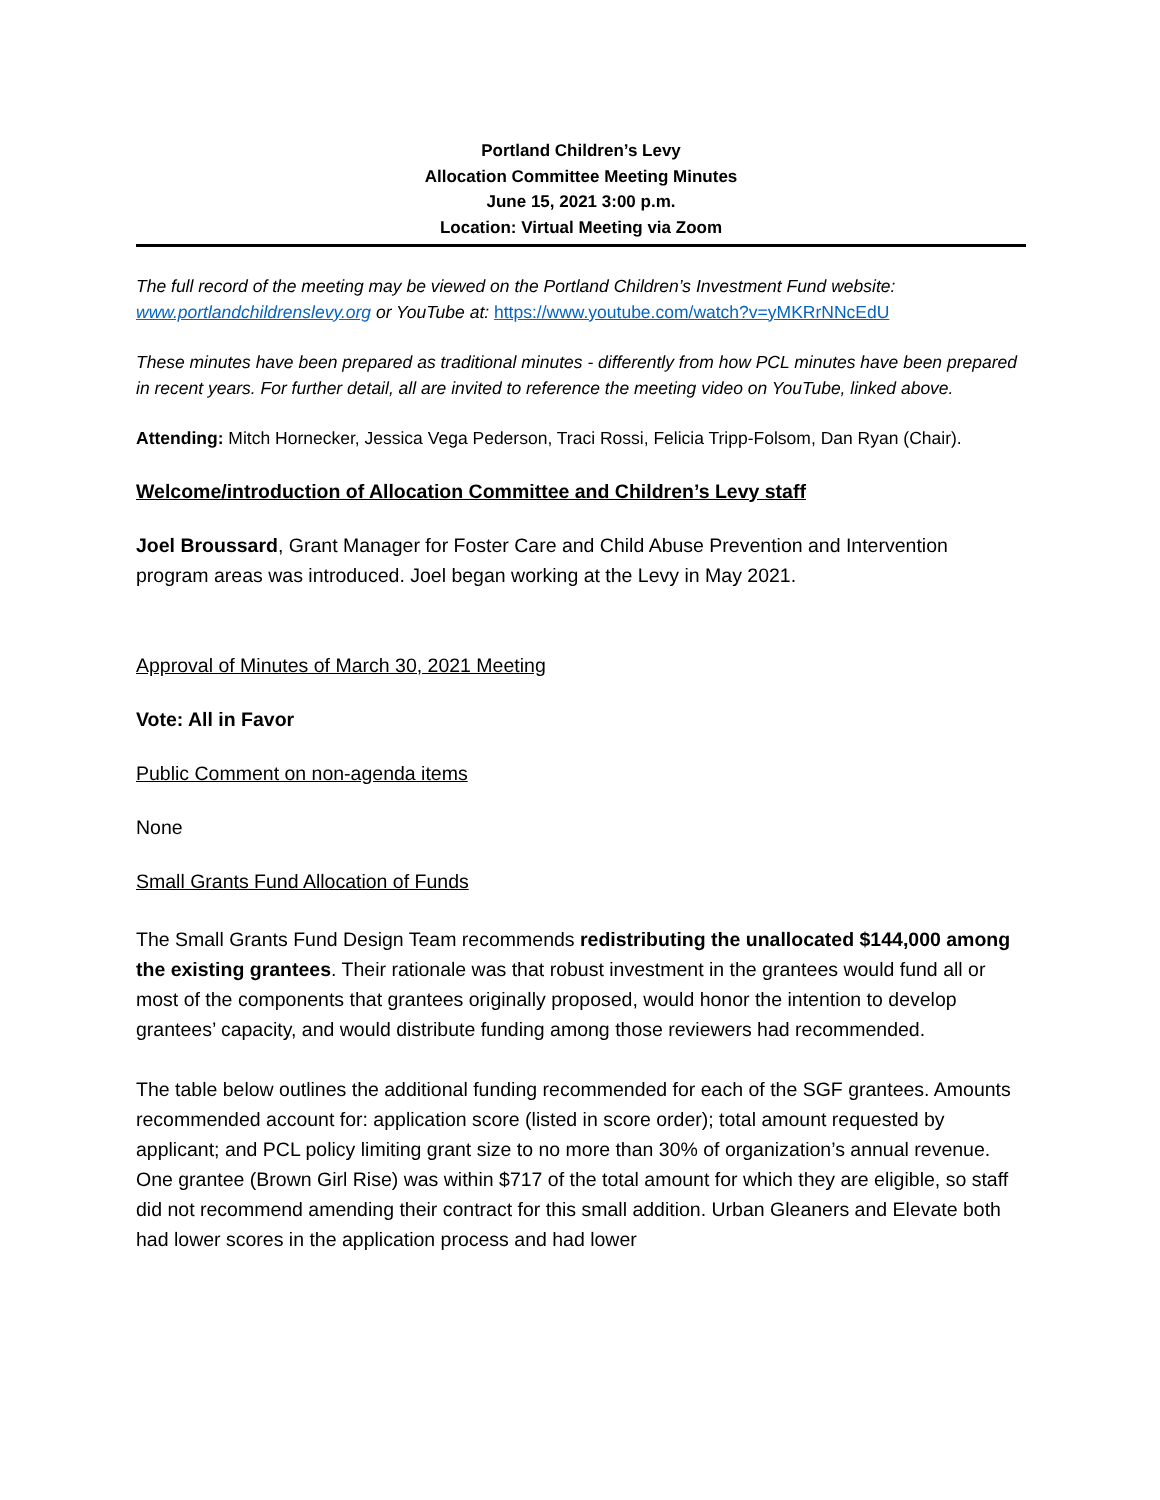Portland Children’s Levy
Allocation Committee Meeting Minutes
June 15, 2021 3:00 p.m.
Location: Virtual Meeting via Zoom
The full record of the meeting may be viewed on the Portland Children’s Investment Fund website: www.portlandchildrenslevy.org or YouTube at: https://www.youtube.com/watch?v=yMKRrNNcEdU
These minutes have been prepared as traditional minutes - differently from how PCL minutes have been prepared in recent years. For further detail, all are invited to reference the meeting video on YouTube, linked above.
Attending: Mitch Hornecker, Jessica Vega Pederson, Traci Rossi, Felicia Tripp-Folsom, Dan Ryan (Chair).
Welcome/introduction of Allocation Committee and Children’s Levy staff
Joel Broussard, Grant Manager for Foster Care and Child Abuse Prevention and Intervention program areas was introduced. Joel began working at the Levy in May 2021.
Approval of Minutes of March 30, 2021 Meeting
Vote: All in Favor
Public Comment on non-agenda items
None
Small Grants Fund Allocation of Funds
The Small Grants Fund Design Team recommends redistributing the unallocated $144,000 among the existing grantees. Their rationale was that robust investment in the grantees would fund all or most of the components that grantees originally proposed, would honor the intention to develop grantees’ capacity, and would distribute funding among those reviewers had recommended.
The table below outlines the additional funding recommended for each of the SGF grantees. Amounts recommended account for: application score (listed in score order); total amount requested by applicant; and PCL policy limiting grant size to no more than 30% of organization’s annual revenue. One grantee (Brown Girl Rise) was within $717 of the total amount for which they are eligible, so staff did not recommend amending their contract for this small addition. Urban Gleaners and Elevate both had lower scores in the application process and had lower